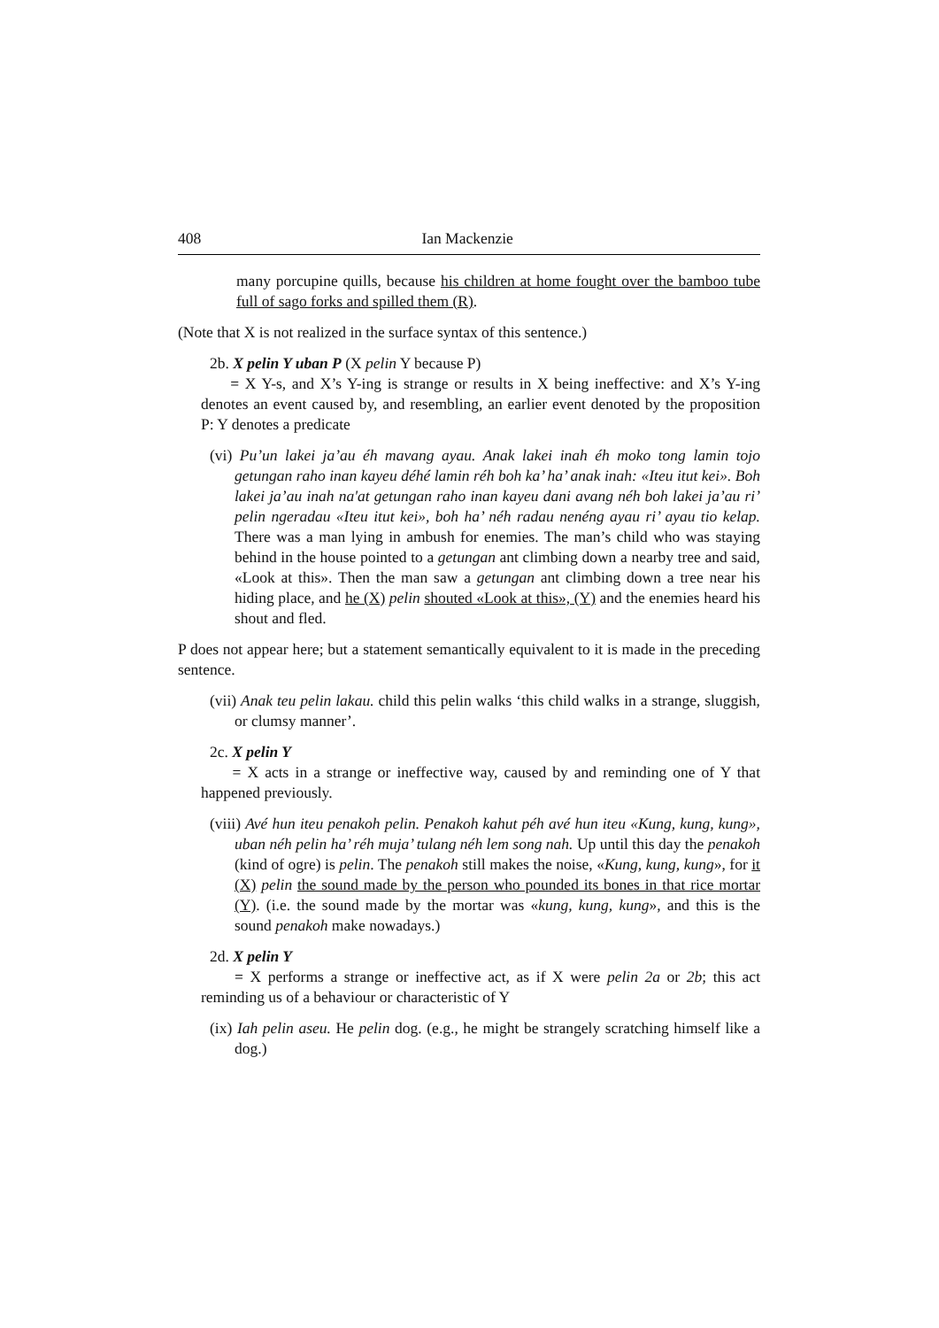408 Ian Mackenzie
many porcupine quills, because his children at home fought over the bamboo tube full of sago forks and spilled them (R).
(Note that X is not realized in the surface syntax of this sentence.)
2b. X pelin Y uban P (X pelin Y because P)
= X Y-s, and X’s Y-ing is strange or results in X being ineffective: and X’s Y-ing denotes an event caused by, and resembling, an earlier event denoted by the proposition P: Y denotes a predicate
(vi) Pu’un lakei ja’au éh mavang ayau. Anak lakei inah éh moko tong lamin tojo getungan raho inan kayeu déhé lamin réh boh ka’ ha’ anak inah: «Iteu itut kei». Boh lakei ja’au inah na'at getungan raho inan kayeu dani avang néh boh lakei ja’au ri’ pelin ngeradau «Iteu itut kei», boh ha’ néh radau nenéng ayau ri’ ayau tio kelap. There was a man lying in ambush for enemies. The man’s child who was staying behind in the house pointed to a getungan ant climbing down a nearby tree and said, «Look at this». Then the man saw a getungan ant climbing down a tree near his hiding place, and he (X) pelin shouted «Look at this», (Y) and the enemies heard his shout and fled.
P does not appear here; but a statement semantically equivalent to it is made in the preceding sentence.
(vii) Anak teu pelin lakau. child this pelin walks ‘this child walks in a strange, sluggish, or clumsy manner’.
2c. X pelin Y
= X acts in a strange or ineffective way, caused by and reminding one of Y that happened previously.
(viii) Avé hun iteu penakoh pelin. Penakoh kahut péh avé hun iteu «Kung, kung, kung», uban néh pelin ha’ réh muja’ tulang néh lem song nah. Up until this day the penakoh (kind of ogre) is pelin. The penakoh still makes the noise, «Kung, kung, kung», for it (X) pelin the sound made by the person who pounded its bones in that rice mortar (Y). (i.e. the sound made by the mortar was «kung, kung, kung», and this is the sound penakoh make nowadays.)
2d. X pelin Y
= X performs a strange or ineffective act, as if X were pelin 2a or 2b; this act reminding us of a behaviour or characteristic of Y
(ix) Iah pelin aseu. He pelin dog. (e.g., he might be strangely scratching himself like a dog.)